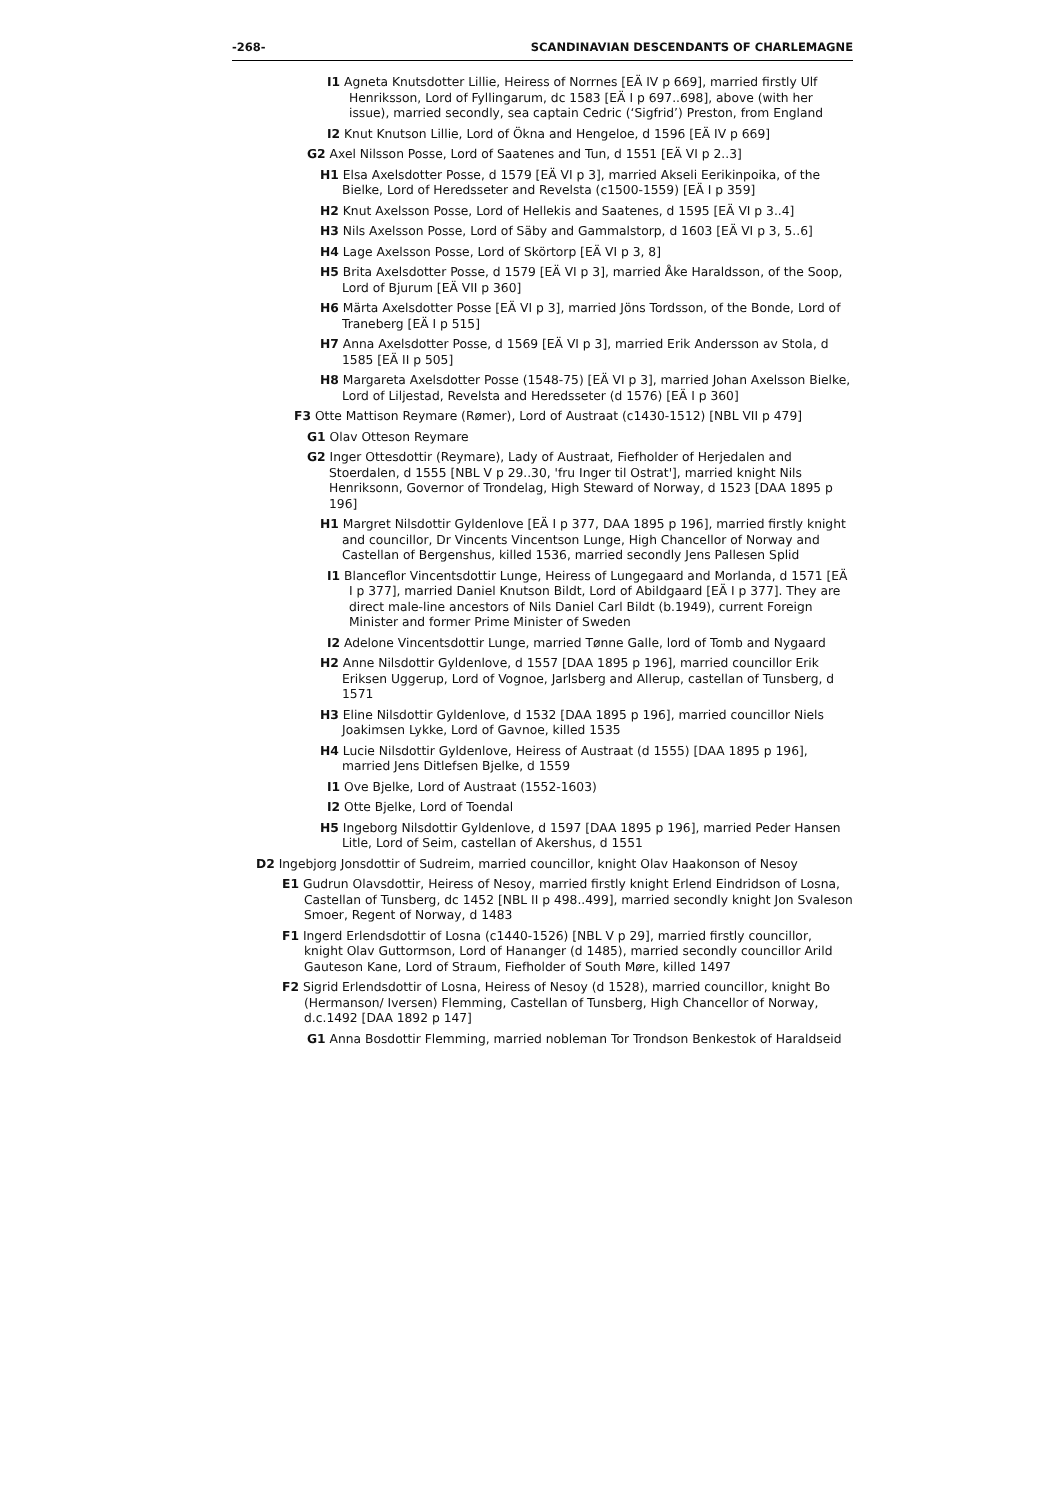-268- SCANDINAVIAN DESCENDANTS OF CHARLEMAGNE
I1 Agneta Knutsdotter Lillie, Heiress of Norrnes [EÄ IV p 669], married firstly Ulf Henriksson, Lord of Fyllingarum, dc 1583 [EÄ I p 697..698], above (with her issue), married secondly, sea captain Cedric (‘Sigfrid’) Preston, from England
I2 Knut Knutson Lillie, Lord of Ökna and Hengeloe, d 1596 [EÄ IV p 669]
G2 Axel Nilsson Posse, Lord of Saatenes and Tun, d 1551 [EÄ VI p 2..3]
H1 Elsa Axelsdotter Posse, d 1579 [EÄ VI p 3], married Akseli Eerikinpoika, of the Bielke, Lord of Heredsseter and Revelsta (c1500-1559) [EÄ I p 359]
H2 Knut Axelsson Posse, Lord of Hellekis and Saatenes, d 1595 [EÄ VI p 3..4]
H3 Nils Axelsson Posse, Lord of Säby and Gammalstorp, d 1603 [EÄ VI p 3, 5..6]
H4 Lage Axelsson Posse, Lord of Skörtorp [EÄ VI p 3, 8]
H5 Brita Axelsdotter Posse, d 1579 [EÄ VI p 3], married Åke Haraldsson, of the Soop, Lord of Bjurum [EÄ VII p 360]
H6 Märta Axelsdotter Posse [EÄ VI p 3], married Jöns Tordsson, of the Bonde, Lord of Traneberg [EÄ I p 515]
H7 Anna Axelsdotter Posse, d 1569 [EÄ VI p 3], married Erik Andersson av Stola, d 1585 [EÄ II p 505]
H8 Margareta Axelsdotter Posse (1548-75) [EÄ VI p 3], married Johan Axelsson Bielke, Lord of Liljestad, Revelsta and Heredsseter (d 1576) [EÄ I p 360]
F3 Otte Mattison Reymare (Rømer), Lord of Austraat (c1430-1512) [NBL VII p 479]
G1 Olav Otteson Reymare
G2 Inger Ottesdottir (Reymare), Lady of Austraat, Fiefholder of Herjedalen and Stoerdalen, d 1555 [NBL V p 29..30, 'fru Inger til Ostrat'], married knight Nils Henriksonn, Governor of Trondelag, High Steward of Norway, d 1523 [DAA 1895 p 196]
H1 Margret Nilsdottir Gyldenlove [EÄ I p 377, DAA 1895 p 196], married firstly knight and councillor, Dr Vincents Vincentson Lunge, High Chancellor of Norway and Castellan of Bergenshus, killed 1536, married secondly Jens Pallesen Splid
I1 Blanceflor Vincentsdottir Lunge, Heiress of Lungegaard and Morlanda, d 1571 [EÄ I p 377], married Daniel Knutson Bildt, Lord of Abildgaard [EÄ I p 377]. They are direct male-line ancestors of Nils Daniel Carl Bildt (b.1949), current Foreign Minister and former Prime Minister of Sweden
I2 Adelone Vincentsdottir Lunge, married Tønne Galle, lord of Tomb and Nygaard
H2 Anne Nilsdottir Gyldenlove, d 1557 [DAA 1895 p 196], married councillor Erik Eriksen Uggerup, Lord of Vognoe, Jarlsberg and Allerup, castellan of Tunsberg, d 1571
H3 Eline Nilsdottir Gyldenlove, d 1532 [DAA 1895 p 196], married councillor Niels Joakimsen Lykke, Lord of Gavnoe, killed 1535
H4 Lucie Nilsdottir Gyldenlove, Heiress of Austraat (d 1555) [DAA 1895 p 196], married Jens Ditlefsen Bjelke, d 1559
I1 Ove Bjelke, Lord of Austraat (1552-1603)
I2 Otte Bjelke, Lord of Toendal
H5 Ingeborg Nilsdottir Gyldenlove, d 1597 [DAA 1895 p 196], married Peder Hansen Litle, Lord of Seim, castellan of Akershus, d 1551
D2 Ingebjorg Jonsdottir of Sudreim, married councillor, knight Olav Haakonson of Nesoy
E1 Gudrun Olavsdottir, Heiress of Nesoy, married firstly knight Erlend Eindridson of Losna, Castellan of Tunsberg, dc 1452 [NBL II p 498..499], married secondly knight Jon Svaleson Smoer, Regent of Norway, d 1483
F1 Ingerd Erlendsdottir of Losna (c1440-1526) [NBL V p 29], married firstly councillor, knight Olav Guttormson, Lord of Hananger (d 1485), married secondly councillor Arild Gauteson Kane, Lord of Straum, Fiefholder of South Møre, killed 1497
F2 Sigrid Erlendsdottir of Losna, Heiress of Nesoy (d 1528), married councillor, knight Bo (Hermanson/ Iversen) Flemming, Castellan of Tunsberg, High Chancellor of Norway, d.c.1492 [DAA 1892 p 147]
G1 Anna Bosdottir Flemming, married nobleman Tor Trondson Benkestok of Haraldseid